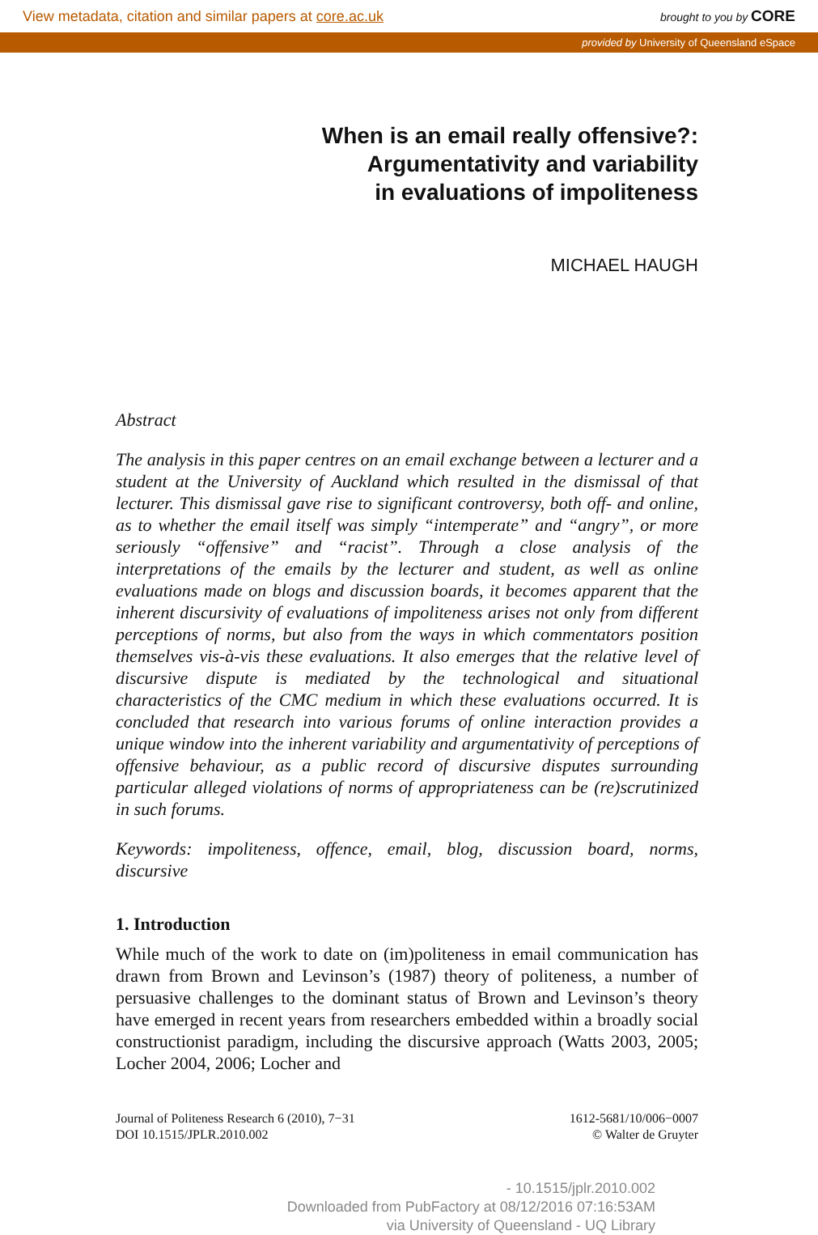View metadata, citation and similar papers at core.ac.uk
brought to you by CORE
provided by University of Queensland eSpace
When is an email really offensive?:
Argumentativity and variability
in evaluations of impoliteness
MICHAEL HAUGH
Abstract
The analysis in this paper centres on an email exchange between a lecturer and a student at the University of Auckland which resulted in the dismissal of that lecturer. This dismissal gave rise to significant controversy, both off- and online, as to whether the email itself was simply “intemperate” and “angry”, or more seriously “offensive” and “racist”. Through a close analysis of the interpretations of the emails by the lecturer and student, as well as online evaluations made on blogs and discussion boards, it becomes apparent that the inherent discursivity of evaluations of impoliteness arises not only from different perceptions of norms, but also from the ways in which commentators position themselves vis-à-vis these evaluations. It also emerges that the relative level of discursive dispute is mediated by the technological and situational characteristics of the CMC medium in which these evaluations occurred. It is concluded that research into various forums of online interaction provides a unique window into the inherent variability and argumentativity of perceptions of offensive behaviour, as a public record of discursive disputes surrounding particular alleged violations of norms of appropriateness can be (re)scrutinized in such forums.
Keywords: impoliteness, offence, email, blog, discussion board, norms, discursive
1. Introduction
While much of the work to date on (im)politeness in email communication has drawn from Brown and Levinson’s (1987) theory of politeness, a number of persuasive challenges to the dominant status of Brown and Levinson’s theory have emerged in recent years from researchers embedded within a broadly social constructionist paradigm, including the discursive approach (Watts 2003, 2005; Locher 2004, 2006; Locher and
Journal of Politeness Research 6 (2010), 7−31
DOI 10.1515/JPLR.2010.002
1612-5681/10/006−0007
© Walter de Gruyter
- 10.1515/jplr.2010.002
Downloaded from PubFactory at 08/12/2016 07:16:53AM
via University of Queensland - UQ Library